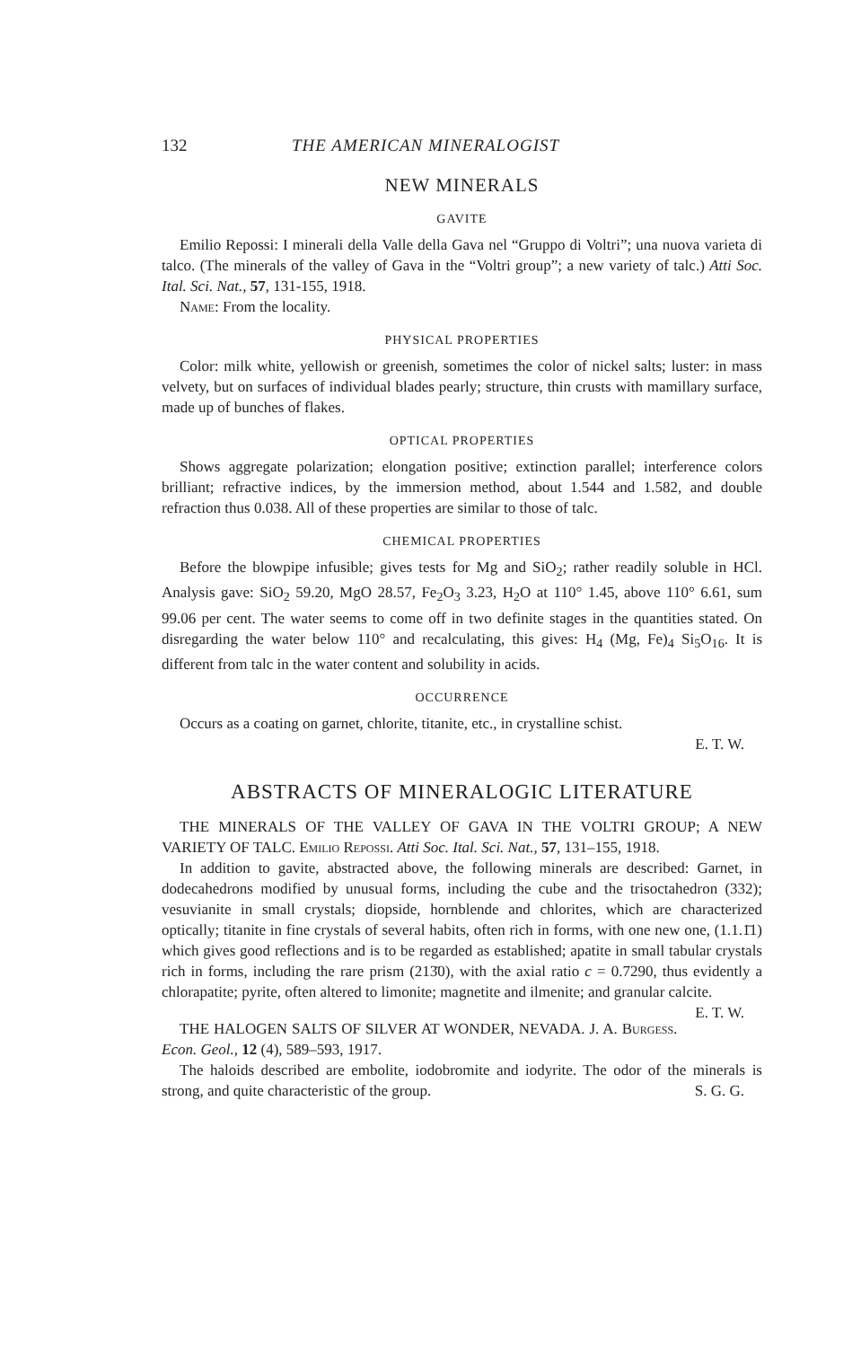132 THE AMERICAN MINERALOGIST
NEW MINERALS
GAVITE
Emilio Repossi: I minerali della Valle della Gava nel “Gruppo di Voltri”; una nuova varieta di talco. (The minerals of the valley of Gava in the “Voltri group”; a new variety of talc.) Atti Soc. Ital. Sci. Nat., 57, 131-155, 1918.
Name: From the locality.
PHYSICAL PROPERTIES
Color: milk white, yellowish or greenish, sometimes the color of nickel salts; luster: in mass velvety, but on surfaces of individual blades pearly; structure, thin crusts with mamillary surface, made up of bunches of flakes.
OPTICAL PROPERTIES
Shows aggregate polarization; elongation positive; extinction parallel; interference colors brilliant; refractive indices, by the immersion method, about 1.544 and 1.582, and double refraction thus 0.038. All of these properties are similar to those of talc.
CHEMICAL PROPERTIES
Before the blowpipe infusible; gives tests for Mg and SiO<sub>2</sub>; rather readily soluble in HCl. Analysis gave: SiO<sub>2</sub> 59.20, MgO 28.57, Fe<sub>2</sub>O<sub>3</sub> 3.23, H<sub>2</sub>O at 110° 1.45, above 110° 6.61, sum 99.06 per cent. The water seems to come off in two definite stages in the quantities stated. On disregarding the water below 110° and recalculating, this gives: H<sub>4</sub> (Mg, Fe)<sub>4</sub> Si<sub>5</sub>O<sub>16</sub>. It is different from talc in the water content and solubility in acids.
OCCURRENCE
Occurs as a coating on garnet, chlorite, titanite, etc., in crystalline schist.
E. T. W.
ABSTRACTS OF MINERALOGIC LITERATURE
THE MINERALS OF THE VALLEY OF GAVA IN THE VOLTRI GROUP; A NEW VARIETY OF TALC. Emilio Repossi. Atti Soc. Ital. Sci. Nat., 57, 131–155, 1918.
In addition to gavite, abstracted above, the following minerals are described: Garnet, in dodecahedrons modified by unusual forms, including the cube and the trisoctahedron (332); vesuvianite in small crystals; diopside, hornblende and chlorites, which are characterized optically; titanite in fine crystals of several habits, often rich in forms, with one new one, (1.1.1̄1) which gives good reflections and is to be regarded as established; apatite in small tabular crystals rich in forms, including the rare prism (213̄0), with the axial ratio c = 0.7290, thus evidently a chlorapatite; pyrite, often altered to limonite; magnetite and ilmenite; and granular calcite. E. T. W.
THE HALOGEN SALTS OF SILVER AT WONDER, NEVADA. J. A. Burgess. Econ. Geol., 12 (4), 589–593, 1917.
The haloids described are embolite, iodobromite and iodyrite. The odor of the minerals is strong, and quite characteristic of the group. S. G. G.